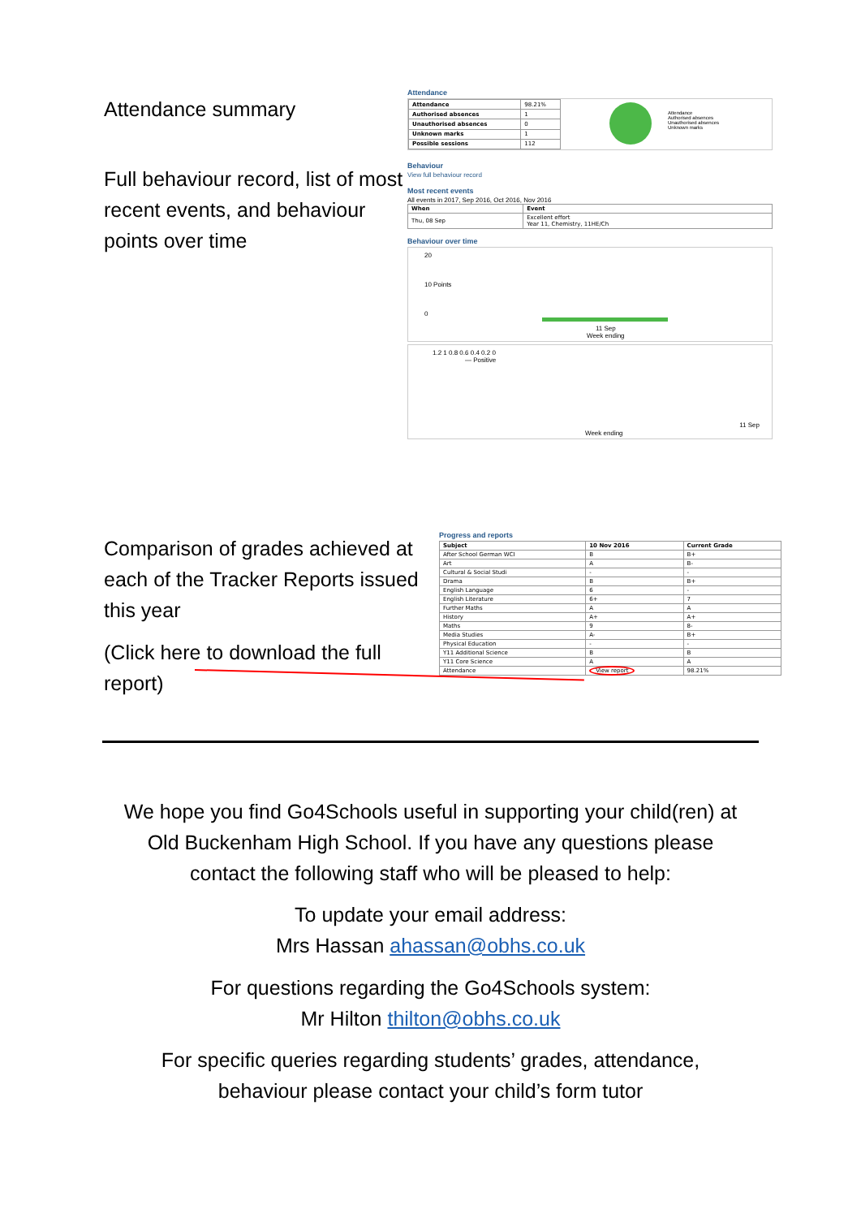Attendance summary
Full behaviour record, list of most recent events, and behaviour points over time
Attendance
| Attendance | 98.21% |
| Authorised absences | 1 |
| Unauthorised absences | 0 |
| Unknown marks | 1 |
| Possible sessions | 112 |
Attendance
Authorised absences
Unauthorised absences
Unknown marks
Behaviour
View full behaviour record
Most recent events
All events in 2017, Sep 2016, Oct 2016, Nov 2016
| When | Event |
| --- | --- |
| Thu, 08 Sep | Excellent effort Year 11, Chemistry, 11HE/Ch |
Behaviour over time
20
10 Points
0
11 Sep
Week ending
1.2 1 0.8 0.6 0.4 0.2 0
— Positive
11 Sep
Week ending
Comparison of grades achieved at each of the Tracker Reports issued this year
(Click here to download the full report)
Progress and reports
| Subject | 10 Nov 2016 | Current Grade |
| --- | --- | --- |
| After School German WCI | B | B+ |
| Art | A | B- |
| Cultural & Social Studi | - | - |
| Drama | B | B+ |
| English Language | 6 | - |
| English Literature | 6+ | 7 |
| Further Maths | A | A |
| History | A+ | A+ |
| Maths | 9 | 8- |
| Media Studies | A- | B+ |
| Physical Education | - | - |
| Y11 Additional Science | B | B |
| Y11 Core Science | A | A |
| Attendance | View report | 98.21% |
We hope you find Go4Schools useful in supporting your child(ren) at
Old Buckenham High School. If you have any questions please
contact the following staff who will be pleased to help:
To update your email address:
Mrs Hassan ahassan@obhs.co.uk
For questions regarding the Go4Schools system:
Mr Hilton thilton@obhs.co.uk
For specific queries regarding students’ grades, attendance,
behaviour please contact your child’s form tutor